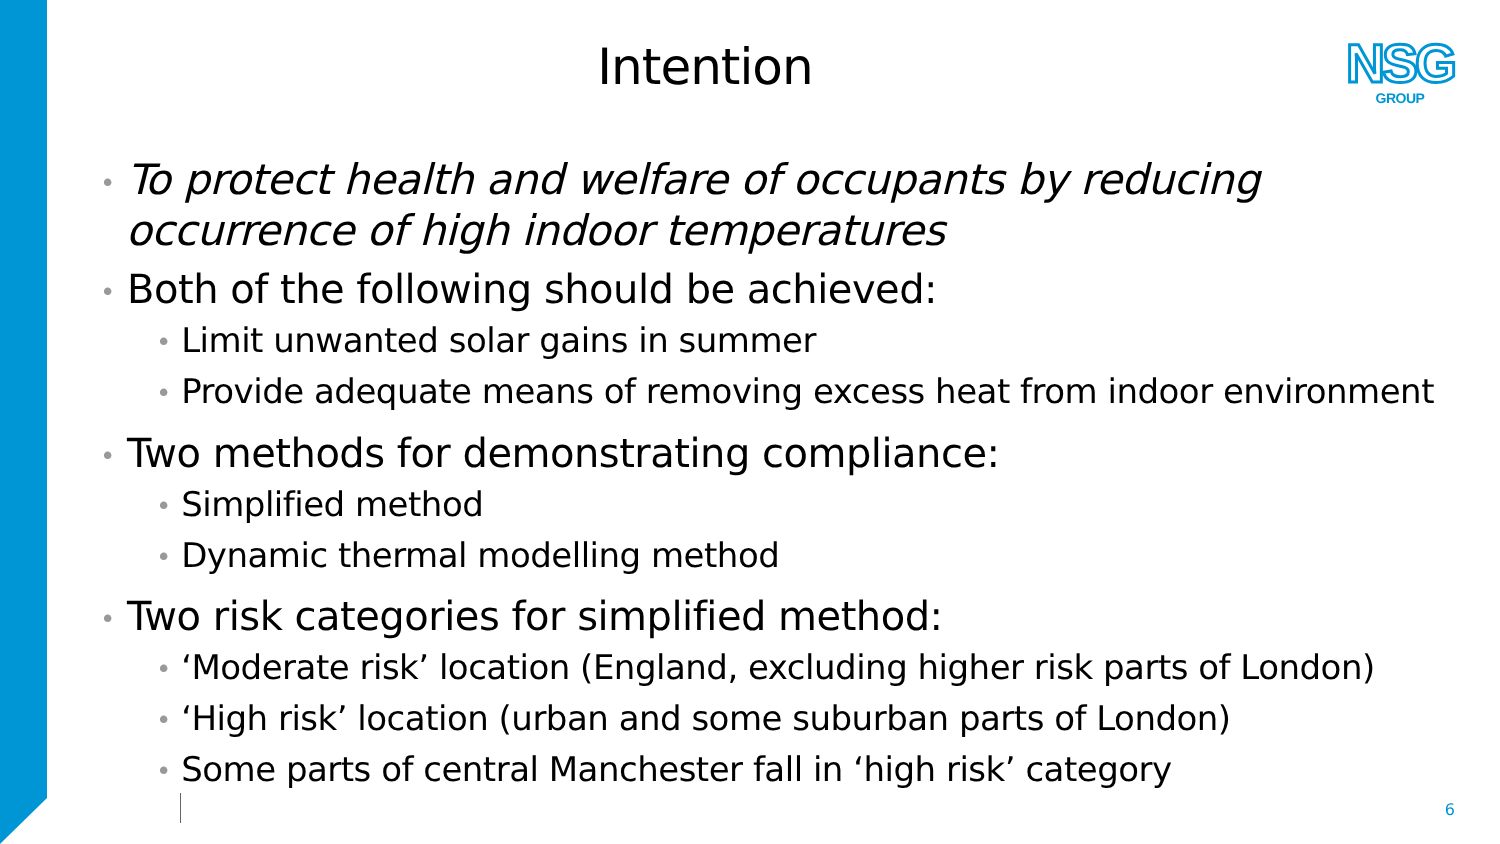Intention
NSG
GROUP
• To protect health and welfare of occupants by reducing occurrence of high indoor temperatures
• Both of the following should be achieved:
• Limit unwanted solar gains in summer
• Provide adequate means of removing excess heat from indoor environment
• Two methods for demonstrating compliance:
• Simplified method
• Dynamic thermal modelling method
• Two risk categories for simplified method:
• ‘Moderate risk’ location (England, excluding higher risk parts of London)
• ‘High risk’ location (urban and some suburban parts of London)
• Some parts of central Manchester fall in ‘high risk’ category
6